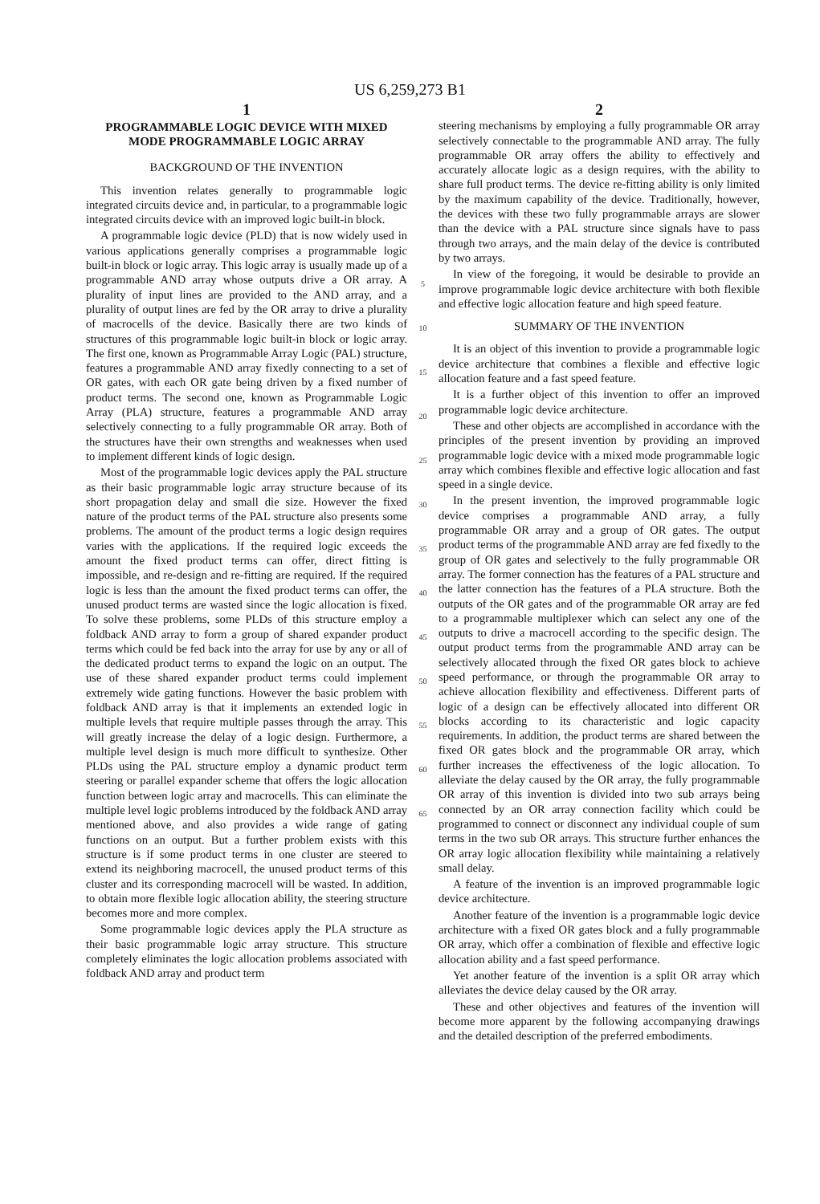US 6,259,273 B1
1
PROGRAMMABLE LOGIC DEVICE WITH MIXED MODE PROGRAMMABLE LOGIC ARRAY
BACKGROUND OF THE INVENTION
This invention relates generally to programmable logic integrated circuits device and, in particular, to a programmable logic integrated circuits device with an improved logic built-in block.
A programmable logic device (PLD) that is now widely used in various applications generally comprises a programmable logic built-in block or logic array. This logic array is usually made up of a programmable AND array whose outputs drive a OR array. A plurality of input lines are provided to the AND array, and a plurality of output lines are fed by the OR array to drive a plurality of macrocells of the device. Basically there are two kinds of structures of this programmable logic built-in block or logic array. The first one, known as Programmable Array Logic (PAL) structure, features a programmable AND array fixedly connecting to a set of OR gates, with each OR gate being driven by a fixed number of product terms. The second one, known as Programmable Logic Array (PLA) structure, features a programmable AND array selectively connecting to a fully programmable OR array. Both of the structures have their own strengths and weaknesses when used to implement different kinds of logic design.
Most of the programmable logic devices apply the PAL structure as their basic programmable logic array structure because of its short propagation delay and small die size. However the fixed nature of the product terms of the PAL structure also presents some problems. The amount of the product terms a logic design requires varies with the applications. If the required logic exceeds the amount the fixed product terms can offer, direct fitting is impossible, and re-design and re-fitting are required. If the required logic is less than the amount the fixed product terms can offer, the unused product terms are wasted since the logic allocation is fixed. To solve these problems, some PLDs of this structure employ a foldback AND array to form a group of shared expander product terms which could be fed back into the array for use by any or all of the dedicated product terms to expand the logic on an output. The use of these shared expander product terms could implement extremely wide gating functions. However the basic problem with foldback AND array is that it implements an extended logic in multiple levels that require multiple passes through the array. This will greatly increase the delay of a logic design. Furthermore, a multiple level design is much more difficult to synthesize. Other PLDs using the PAL structure employ a dynamic product term steering or parallel expander scheme that offers the logic allocation function between logic array and macrocells. This can eliminate the multiple level logic problems introduced by the foldback AND array mentioned above, and also provides a wide range of gating functions on an output. But a further problem exists with this structure is if some product terms in one cluster are steered to extend its neighboring macrocell, the unused product terms of this cluster and its corresponding macrocell will be wasted. In addition, to obtain more flexible logic allocation ability, the steering structure becomes more and more complex.
Some programmable logic devices apply the PLA structure as their basic programmable logic array structure. This structure completely eliminates the logic allocation problems associated with foldback AND array and product term
5
10
15
20
25
30
35
40
45
50
55
60
65
2
steering mechanisms by employing a fully programmable OR array selectively connectable to the programmable AND array. The fully programmable OR array offers the ability to effectively and accurately allocate logic as a design requires, with the ability to share full product terms. The device re-fitting ability is only limited by the maximum capability of the device. Traditionally, however, the devices with these two fully programmable arrays are slower than the device with a PAL structure since signals have to pass through two arrays, and the main delay of the device is contributed by two arrays.
In view of the foregoing, it would be desirable to provide an improve programmable logic device architecture with both flexible and effective logic allocation feature and high speed feature.
SUMMARY OF THE INVENTION
It is an object of this invention to provide a programmable logic device architecture that combines a flexible and effective logic allocation feature and a fast speed feature.
It is a further object of this invention to offer an improved programmable logic device architecture.
These and other objects are accomplished in accordance with the principles of the present invention by providing an improved programmable logic device with a mixed mode programmable logic array which combines flexible and effective logic allocation and fast speed in a single device.
In the present invention, the improved programmable logic device comprises a programmable AND array, a fully programmable OR array and a group of OR gates. The output product terms of the programmable AND array are fed fixedly to the group of OR gates and selectively to the fully programmable OR array. The former connection has the features of a PAL structure and the latter connection has the features of a PLA structure. Both the outputs of the OR gates and of the programmable OR array are fed to a programmable multiplexer which can select any one of the outputs to drive a macrocell according to the specific design. The output product terms from the programmable AND array can be selectively allocated through the fixed OR gates block to achieve speed performance, or through the programmable OR array to achieve allocation flexibility and effectiveness. Different parts of logic of a design can be effectively allocated into different OR blocks according to its characteristic and logic capacity requirements. In addition, the product terms are shared between the fixed OR gates block and the programmable OR array, which further increases the effectiveness of the logic allocation. To alleviate the delay caused by the OR array, the fully programmable OR array of this invention is divided into two sub arrays being connected by an OR array connection facility which could be programmed to connect or disconnect any individual couple of sum terms in the two sub OR arrays. This structure further enhances the OR array logic allocation flexibility while maintaining a relatively small delay.
A feature of the invention is an improved programmable logic device architecture.
Another feature of the invention is a programmable logic device architecture with a fixed OR gates block and a fully programmable OR array, which offer a combination of flexible and effective logic allocation ability and a fast speed performance.
Yet another feature of the invention is a split OR array which alleviates the device delay caused by the OR array.
These and other objectives and features of the invention will become more apparent by the following accompanying drawings and the detailed description of the preferred embodiments.